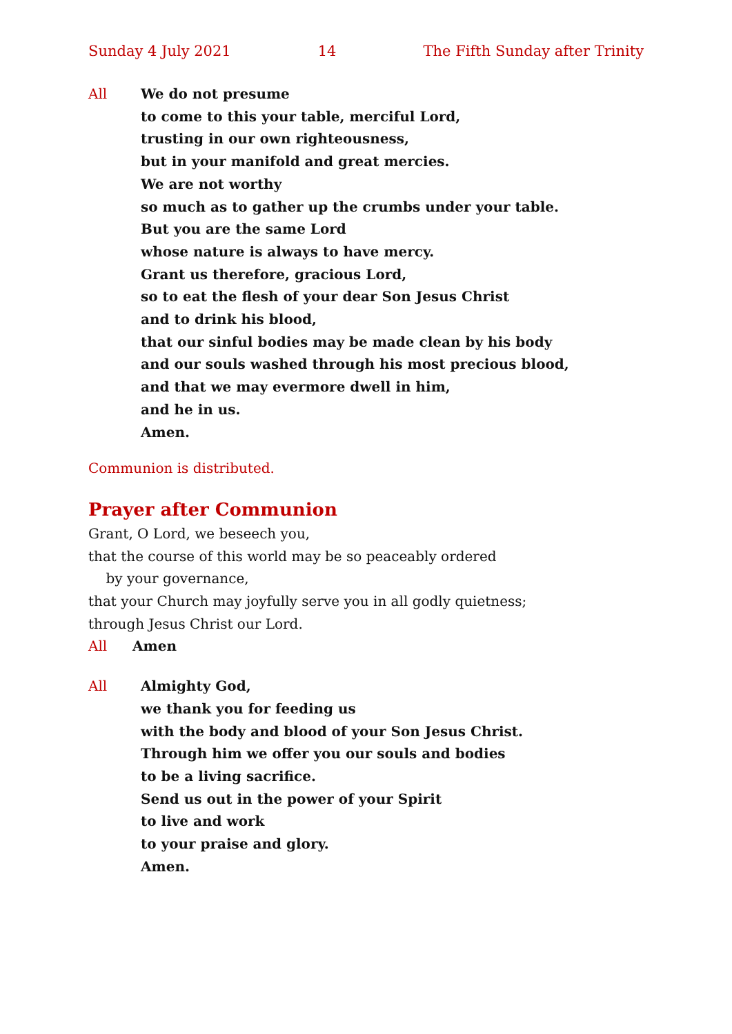Sunday 4 July 2021 14 The Fifth Sunday after Trinity
All We do not presume
to come to this your table, merciful Lord,
trusting in our own righteousness,
but in your manifold and great mercies.
We are not worthy
so much as to gather up the crumbs under your table.
But you are the same Lord
whose nature is always to have mercy.
Grant us therefore, gracious Lord,
so to eat the flesh of your dear Son Jesus Christ
and to drink his blood,
that our sinful bodies may be made clean by his body
and our souls washed through his most precious blood,
and that we may evermore dwell in him,
and he in us.
Amen.
Communion is distributed.
Prayer after Communion
Grant, O Lord, we beseech you,
that the course of this world may be so peaceably ordered
by your governance,
that your Church may joyfully serve you in all godly quietness;
through Jesus Christ our Lord.
All Amen
All Almighty God,
we thank you for feeding us
with the body and blood of your Son Jesus Christ.
Through him we offer you our souls and bodies
to be a living sacrifice.
Send us out in the power of your Spirit
to live and work
to your praise and glory.
Amen.